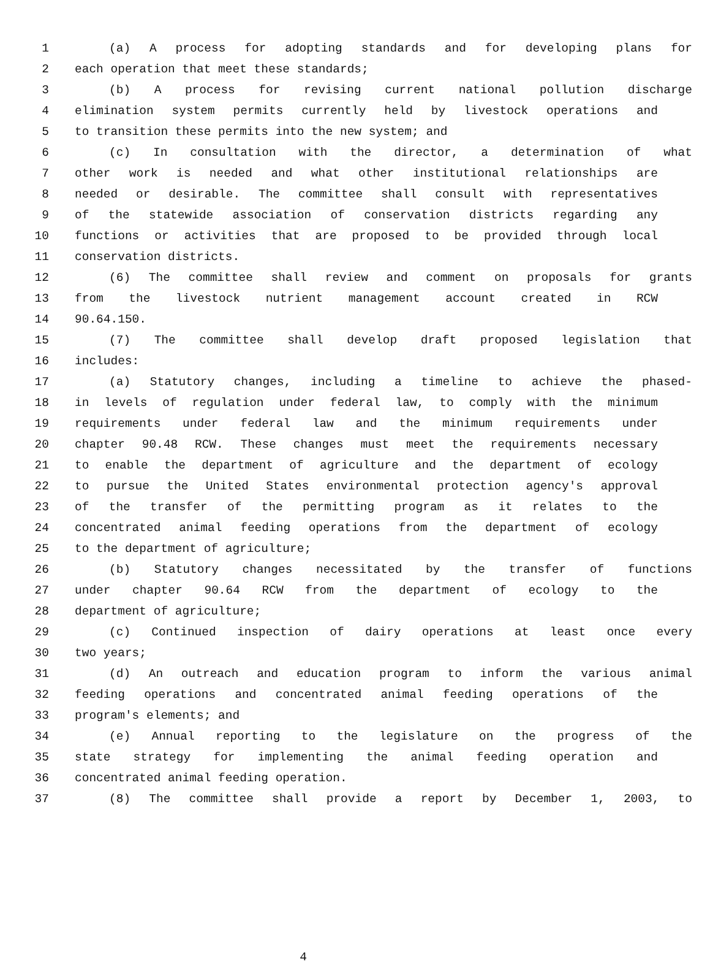1 (a) A process for adopting standards and for developing plans for
2 each operation that meet these standards;
3 (b) A process for revising current national pollution discharge
4 elimination system permits currently held by livestock operations and
5 to transition these permits into the new system; and
6 (c) In consultation with the director, a determination of what
7 other work is needed and what other institutional relationships are
8 needed or desirable. The committee shall consult with representatives
9 of the statewide association of conservation districts regarding any
10 functions or activities that are proposed to be provided through local
11 conservation districts.
12 (6) The committee shall review and comment on proposals for grants
13 from the livestock nutrient management account created in RCW
14 90.64.150.
15 (7) The committee shall develop draft proposed legislation that
16 includes:
17 (a) Statutory changes, including a timeline to achieve the phased-
18 in levels of regulation under federal law, to comply with the minimum
19 requirements under federal law and the minimum requirements under
20 chapter 90.48 RCW. These changes must meet the requirements necessary
21 to enable the department of agriculture and the department of ecology
22 to pursue the United States environmental protection agency's approval
23 of the transfer of the permitting program as it relates to the
24 concentrated animal feeding operations from the department of ecology
25 to the department of agriculture;
26 (b) Statutory changes necessitated by the transfer of functions
27 under chapter 90.64 RCW from the department of ecology to the
28 department of agriculture;
29 (c) Continued inspection of dairy operations at least once every
30 two years;
31 (d) An outreach and education program to inform the various animal
32 feeding operations and concentrated animal feeding operations of the
33 program's elements; and
34 (e) Annual reporting to the legislature on the progress of the
35 state strategy for implementing the animal feeding operation and
36 concentrated animal feeding operation.
37 (8) The committee shall provide a report by December 1, 2003, to
4